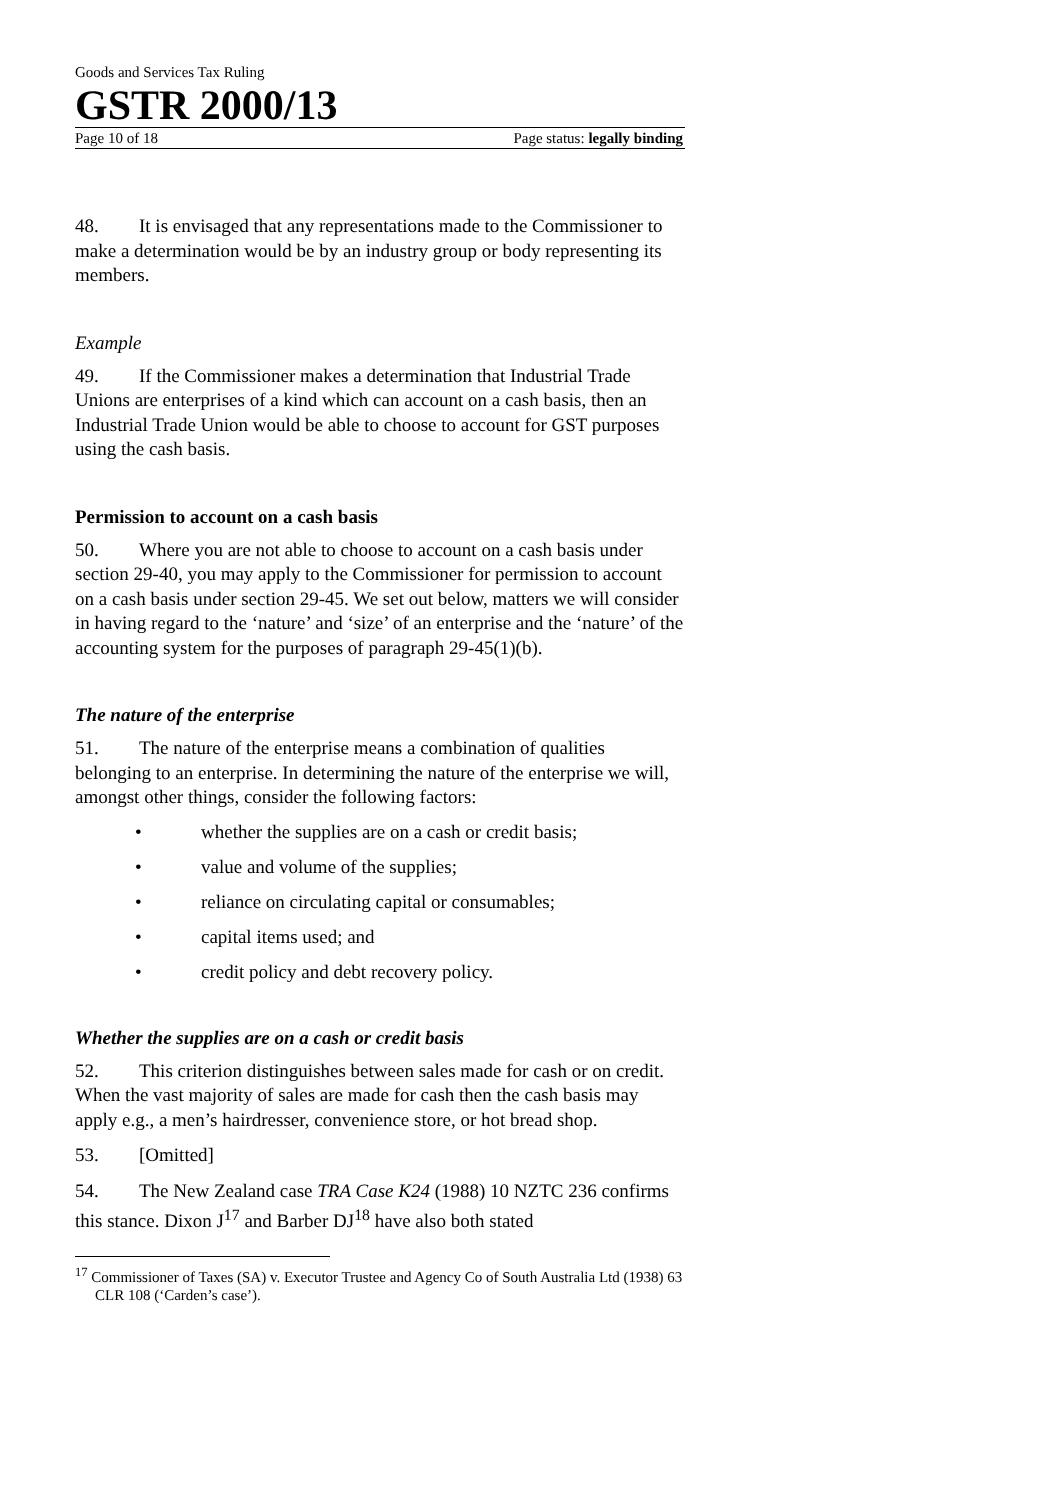Goods and Services Tax Ruling
GSTR 2000/13
Page 10 of 18 Page status: legally binding
48. It is envisaged that any representations made to the Commissioner to make a determination would be by an industry group or body representing its members.
Example
49. If the Commissioner makes a determination that Industrial Trade Unions are enterprises of a kind which can account on a cash basis, then an Industrial Trade Union would be able to choose to account for GST purposes using the cash basis.
Permission to account on a cash basis
50. Where you are not able to choose to account on a cash basis under section 29-40, you may apply to the Commissioner for permission to account on a cash basis under section 29-45. We set out below, matters we will consider in having regard to the ‘nature’ and ‘size’ of an enterprise and the ‘nature’ of the accounting system for the purposes of paragraph 29-45(1)(b).
The nature of the enterprise
51. The nature of the enterprise means a combination of qualities belonging to an enterprise. In determining the nature of the enterprise we will, amongst other things, consider the following factors:
• whether the supplies are on a cash or credit basis;
• value and volume of the supplies;
• reliance on circulating capital or consumables;
• capital items used; and
• credit policy and debt recovery policy.
Whether the supplies are on a cash or credit basis
52. This criterion distinguishes between sales made for cash or on credit. When the vast majority of sales are made for cash then the cash basis may apply e.g., a men’s hairdresser, convenience store, or hot bread shop.
53. [Omitted]
54. The New Zealand case TRA Case K24 (1988) 10 NZTC 236 confirms this stance. Dixon J<sup>17</sup> and Barber DJ<sup>18</sup> have also both stated
<sup>17</sup> Commissioner of Taxes (SA) v. Executor Trustee and Agency Co of South Australia Ltd (1938) 63 CLR 108 (‘Carden’s case’).